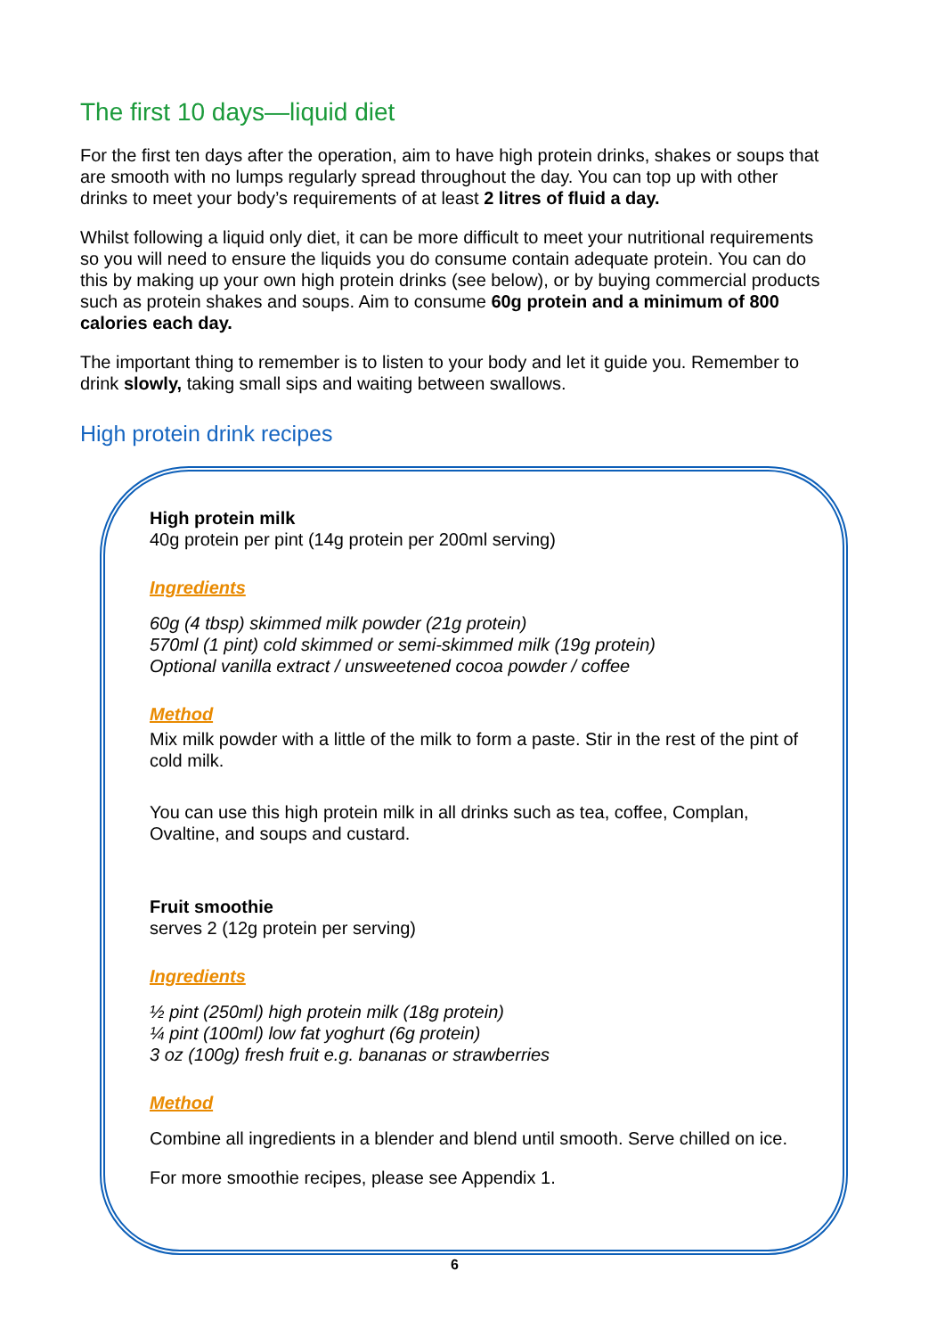The first 10 days—liquid diet
For the first ten days after the operation, aim to have high protein drinks, shakes or soups that are smooth with no lumps regularly spread throughout the day. You can top up with other drinks to meet your body’s requirements of at least 2 litres of fluid a day.
Whilst following a liquid only diet, it can be more difficult to meet your nutritional requirements so you will need to ensure the liquids you do consume contain adequate protein. You can do this by making up your own high protein drinks (see below), or by buying commercial products such as protein shakes and soups. Aim to consume 60g protein and a minimum of 800 calories each day.
The important thing to remember is to listen to your body and let it guide you. Remember to drink slowly, taking small sips and waiting between swallows.
High protein drink recipes
High protein milk
40g protein per pint (14g protein per 200ml serving)
Ingredients
60g (4 tbsp) skimmed milk powder (21g protein)
570ml (1 pint) cold skimmed or semi-skimmed milk (19g protein)
Optional vanilla extract / unsweetened cocoa powder / coffee
Method
Mix milk powder with a little of the milk to form a paste. Stir in the rest of the pint of cold milk.
You can use this high protein milk in all drinks such as tea, coffee, Complan, Ovaltine, and soups and custard.
Fruit smoothie
serves 2 (12g protein per serving)
Ingredients
½ pint (250ml) high protein milk (18g protein)
¼ pint (100ml) low fat yoghurt (6g protein)
3 oz (100g) fresh fruit e.g. bananas or strawberries
Method
Combine all ingredients in a blender and blend until smooth. Serve chilled on ice.
For more smoothie recipes, please see Appendix 1.
6